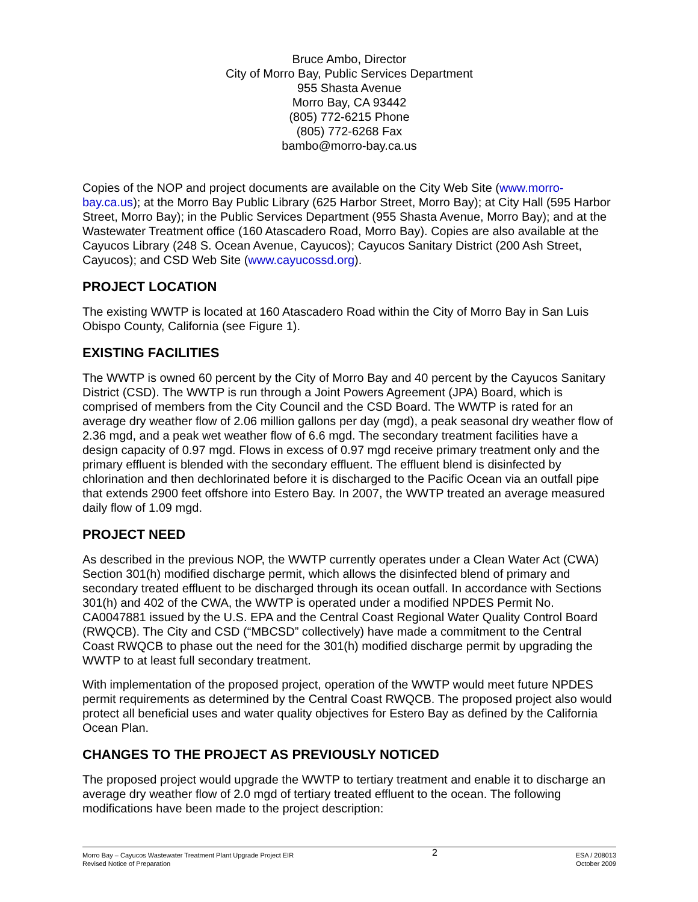Bruce Ambo, Director
City of Morro Bay, Public Services Department
955 Shasta Avenue
Morro Bay, CA 93442
(805) 772-6215 Phone
(805) 772-6268 Fax
bambo@morro-bay.ca.us
Copies of the NOP and project documents are available on the City Web Site (www.morro-bay.ca.us); at the Morro Bay Public Library (625 Harbor Street, Morro Bay); at City Hall (595 Harbor Street, Morro Bay); in the Public Services Department (955 Shasta Avenue, Morro Bay); and at the Wastewater Treatment office (160 Atascadero Road, Morro Bay). Copies are also available at the Cayucos Library (248 S. Ocean Avenue, Cayucos); Cayucos Sanitary District (200 Ash Street, Cayucos); and CSD Web Site (www.cayucossd.org).
PROJECT LOCATION
The existing WWTP is located at 160 Atascadero Road within the City of Morro Bay in San Luis Obispo County, California (see Figure 1).
EXISTING FACILITIES
The WWTP is owned 60 percent by the City of Morro Bay and 40 percent by the Cayucos Sanitary District (CSD). The WWTP is run through a Joint Powers Agreement (JPA) Board, which is comprised of members from the City Council and the CSD Board. The WWTP is rated for an average dry weather flow of 2.06 million gallons per day (mgd), a peak seasonal dry weather flow of 2.36 mgd, and a peak wet weather flow of 6.6 mgd. The secondary treatment facilities have a design capacity of 0.97 mgd. Flows in excess of 0.97 mgd receive primary treatment only and the primary effluent is blended with the secondary effluent. The effluent blend is disinfected by chlorination and then dechlorinated before it is discharged to the Pacific Ocean via an outfall pipe that extends 2900 feet offshore into Estero Bay. In 2007, the WWTP treated an average measured daily flow of 1.09 mgd.
PROJECT NEED
As described in the previous NOP, the WWTP currently operates under a Clean Water Act (CWA) Section 301(h) modified discharge permit, which allows the disinfected blend of primary and secondary treated effluent to be discharged through its ocean outfall. In accordance with Sections 301(h) and 402 of the CWA, the WWTP is operated under a modified NPDES Permit No. CA0047881 issued by the U.S. EPA and the Central Coast Regional Water Quality Control Board (RWQCB). The City and CSD (“MBCSD” collectively) have made a commitment to the Central Coast RWQCB to phase out the need for the 301(h) modified discharge permit by upgrading the WWTP to at least full secondary treatment.
With implementation of the proposed project, operation of the WWTP would meet future NPDES permit requirements as determined by the Central Coast RWQCB. The proposed project also would protect all beneficial uses and water quality objectives for Estero Bay as defined by the California Ocean Plan.
CHANGES TO THE PROJECT AS PREVIOUSLY NOTICED
The proposed project would upgrade the WWTP to tertiary treatment and enable it to discharge an average dry weather flow of 2.0 mgd of tertiary treated effluent to the ocean. The following modifications have been made to the project description:
Morro Bay – Cayucos Wastewater Treatment Plant Upgrade Project EIR
Revised Notice of Preparation
2
ESA / 208013
October 2009